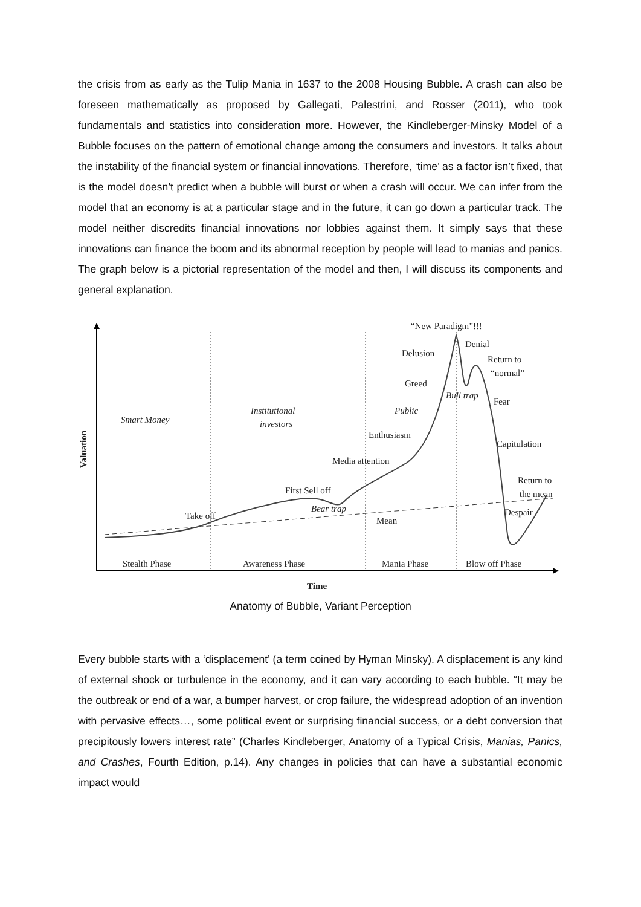the crisis from as early as the Tulip Mania in 1637 to the 2008 Housing Bubble. A crash can also be foreseen mathematically as proposed by Gallegati, Palestrini, and Rosser (2011), who took fundamentals and statistics into consideration more. However, the Kindleberger-Minsky Model of a Bubble focuses on the pattern of emotional change among the consumers and investors. It talks about the instability of the financial system or financial innovations. Therefore, ‘time’ as a factor isn’t fixed, that is the model doesn’t predict when a bubble will burst or when a crash will occur. We can infer from the model that an economy is at a particular stage and in the future, it can go down a particular track. The model neither discredits financial innovations nor lobbies against them. It simply says that these innovations can finance the boom and its abnormal reception by people will lead to manias and panics. The graph below is a pictorial representation of the model and then, I will discuss its components and general explanation.
“New Paradigm”!!!
Denial
Delusion
Return to
“normal”
Greed
Bull trap
Fear
Smart Money
Institutional
investors
Public
Enthusiasm
Capitulation
Media attention
Return to
the mean
First Sell off
Bear trap
Take off
Despair
Mean
Stealth Phase
Awareness Phase
Mania Phase
Blow off Phase
Time
Valuation
Anatomy of Bubble, Variant Perception
Every bubble starts with a ‘displacement’ (a term coined by Hyman Minsky). A displacement is any kind of external shock or turbulence in the economy, and it can vary according to each bubble. “It may be the outbreak or end of a war, a bumper harvest, or crop failure, the widespread adoption of an invention with pervasive effects…, some political event or surprising financial success, or a debt conversion that precipitously lowers interest rate” (Charles Kindleberger, Anatomy of a Typical Crisis, Manias, Panics, and Crashes, Fourth Edition, p.14). Any changes in policies that can have a substantial economic impact would